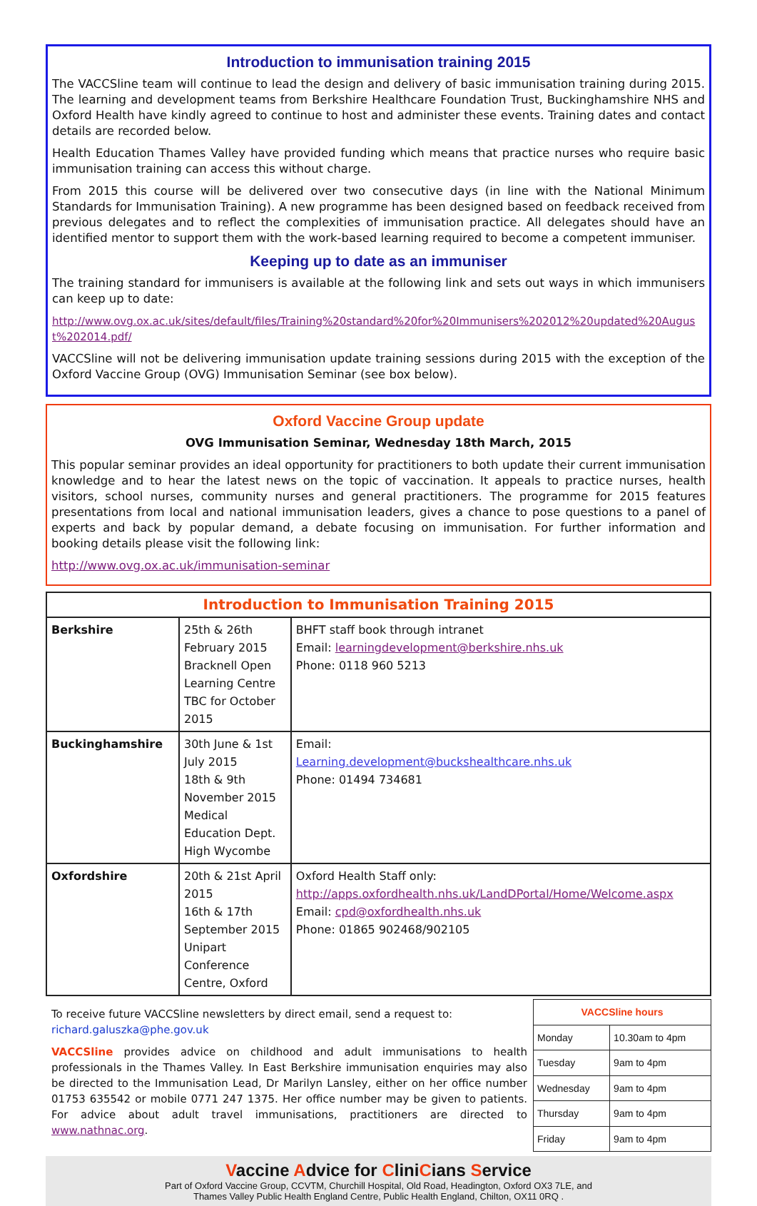Introduction to immunisation training 2015
The VACCSline team will continue to lead the design and delivery of basic immunisation training during 2015. The learning and development teams from Berkshire Healthcare Foundation Trust, Buckinghamshire NHS and Oxford Health have kindly agreed to continue to host and administer these events. Training dates and contact details are recorded below.
Health Education Thames Valley have provided funding which means that practice nurses who require basic immunisation training can access this without charge.
From 2015 this course will be delivered over two consecutive days (in line with the National Minimum Standards for Immunisation Training). A new programme has been designed based on feedback received from previous delegates and to reflect the complexities of immunisation practice. All delegates should have an identified mentor to support them with the work-based learning required to become a competent immuniser.
Keeping up to date as an immuniser
The training standard for immunisers is available at the following link and sets out ways in which immunisers can keep up to date:
http://www.ovg.ox.ac.uk/sites/default/files/Training%20standard%20for%20Immunisers%202012%20updated%20August%202014.pdf/
VACCSline will not be delivering immunisation update training sessions during 2015 with the exception of the Oxford Vaccine Group (OVG) Immunisation Seminar (see box below).
Oxford Vaccine Group update
OVG Immunisation Seminar, Wednesday 18th March, 2015
This popular seminar provides an ideal opportunity for practitioners to both update their current immunisation knowledge and to hear the latest news on the topic of vaccination. It appeals to practice nurses, health visitors, school nurses, community nurses and general practitioners. The programme for 2015 features presentations from local and national immunisation leaders, gives a chance to pose questions to a panel of experts and back by popular demand, a debate focusing on immunisation. For further information and booking details please visit the following link:
http://www.ovg.ox.ac.uk/immunisation-seminar
| Introduction to Immunisation Training 2015 | | |
| --- | --- | --- |
| Berkshire | 25th & 26th February 2015 Bracknell Open Learning Centre TBC for October 2015 | BHFT staff book through intranet Email: learningdevelopment@berkshire.nhs.uk Phone: 0118 960 5213 |
| Buckinghamshire | 30th June & 1st July 2015 18th & 9th November 2015 Medical Education Dept. High Wycombe | Email: Learning.development@buckshealthcare.nhs.uk Phone: 01494 734681 |
| Oxfordshire | 20th & 21st April 2015 16th & 17th September 2015 Unipart Conference Centre, Oxford | Oxford Health Staff only: http://apps.oxfordhealth.nhs.uk/LandDPortal/Home/Welcome.aspx Email: cpd@oxfordhealth.nhs.uk Phone: 01865 902468/902105 |
To receive future VACCSline newsletters by direct email, send a request to:
richard.galuszka@phe.gov.uk
VACCSline provides advice on childhood and adult immunisations to health professionals in the Thames Valley. In East Berkshire immunisation enquiries may also be directed to the Immunisation Lead, Dr Marilyn Lansley, either on her office number 01753 635542 or mobile 0771 247 1375. Her office number may be given to patients. For advice about adult travel immunisations, practitioners are directed to www.nathnac.org.
| VACCSline hours | |
| --- | --- |
| Monday | 10.30am to 4pm |
| Tuesday | 9am to 4pm |
| Wednesday | 9am to 4pm |
| Thursday | 9am to 4pm |
| Friday | 9am to 4pm |
Vaccine Advice for CliniCians Service
Part of Oxford Vaccine Group, CCVTM, Churchill Hospital, Old Road, Headington, Oxford OX3 7LE, and
Thames Valley Public Health England Centre, Public Health England, Chilton, OX11 0RQ .